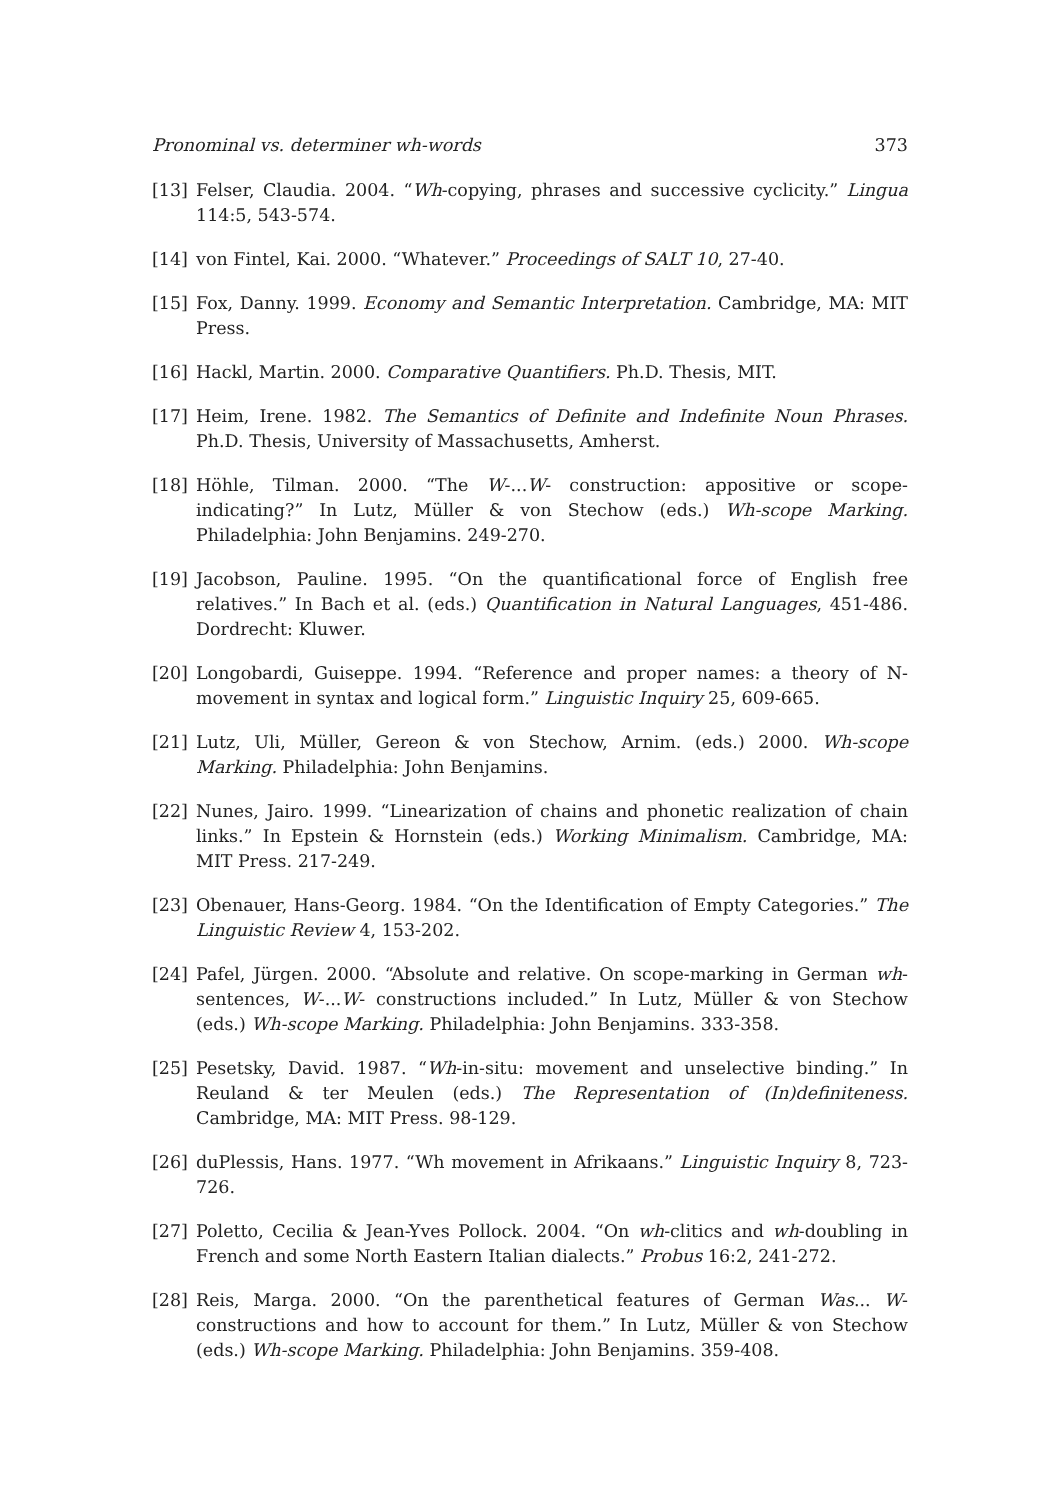Pronominal vs. determiner wh-words 373
[13] Felser, Claudia. 2004. “Wh-copying, phrases and successive cyclicity.” Lingua 114:5, 543-574.
[14] von Fintel, Kai. 2000. “Whatever.” Proceedings of SALT 10, 27-40.
[15] Fox, Danny. 1999. Economy and Semantic Interpretation. Cambridge, MA: MIT Press.
[16] Hackl, Martin. 2000. Comparative Quantifiers. Ph.D. Thesis, MIT.
[17] Heim, Irene. 1982. The Semantics of Definite and Indefinite Noun Phrases. Ph.D. Thesis, University of Massachusetts, Amherst.
[18] Höhle, Tilman. 2000. “The W-...W- construction: appositive or scope-indicating?” In Lutz, Müller & von Stechow (eds.) Wh-scope Marking. Philadelphia: John Benjamins. 249-270.
[19] Jacobson, Pauline. 1995. “On the quantificational force of English free relatives.” In Bach et al. (eds.) Quantification in Natural Languages, 451-486. Dordrecht: Kluwer.
[20] Longobardi, Guiseppe. 1994. “Reference and proper names: a theory of N-movement in syntax and logical form.” Linguistic Inquiry 25, 609-665.
[21] Lutz, Uli, Müller, Gereon & von Stechow, Arnim. (eds.) 2000. Wh-scope Marking. Philadelphia: John Benjamins.
[22] Nunes, Jairo. 1999. “Linearization of chains and phonetic realization of chain links.” In Epstein & Hornstein (eds.) Working Minimalism. Cambridge, MA: MIT Press. 217-249.
[23] Obenauer, Hans-Georg. 1984. “On the Identification of Empty Categories.” The Linguistic Review 4, 153-202.
[24] Pafel, Jürgen. 2000. “Absolute and relative. On scope-marking in German wh-sentences, W-...W- constructions included.” In Lutz, Müller & von Stechow (eds.) Wh-scope Marking. Philadelphia: John Benjamins. 333-358.
[25] Pesetsky, David. 1987. “Wh-in-situ: movement and unselective binding.” In Reuland & ter Meulen (eds.) The Representation of (In)definiteness. Cambridge, MA: MIT Press. 98-129.
[26] duPlessis, Hans. 1977. “Wh movement in Afrikaans.” Linguistic Inquiry 8, 723-726.
[27] Poletto, Cecilia & Jean-Yves Pollock. 2004. “On wh-clitics and wh-doubling in French and some North Eastern Italian dialects.” Probus 16:2, 241-272.
[28] Reis, Marga. 2000. “On the parenthetical features of German Was... W- constructions and how to account for them.” In Lutz, Müller & von Stechow (eds.) Wh-scope Marking. Philadelphia: John Benjamins. 359-408.